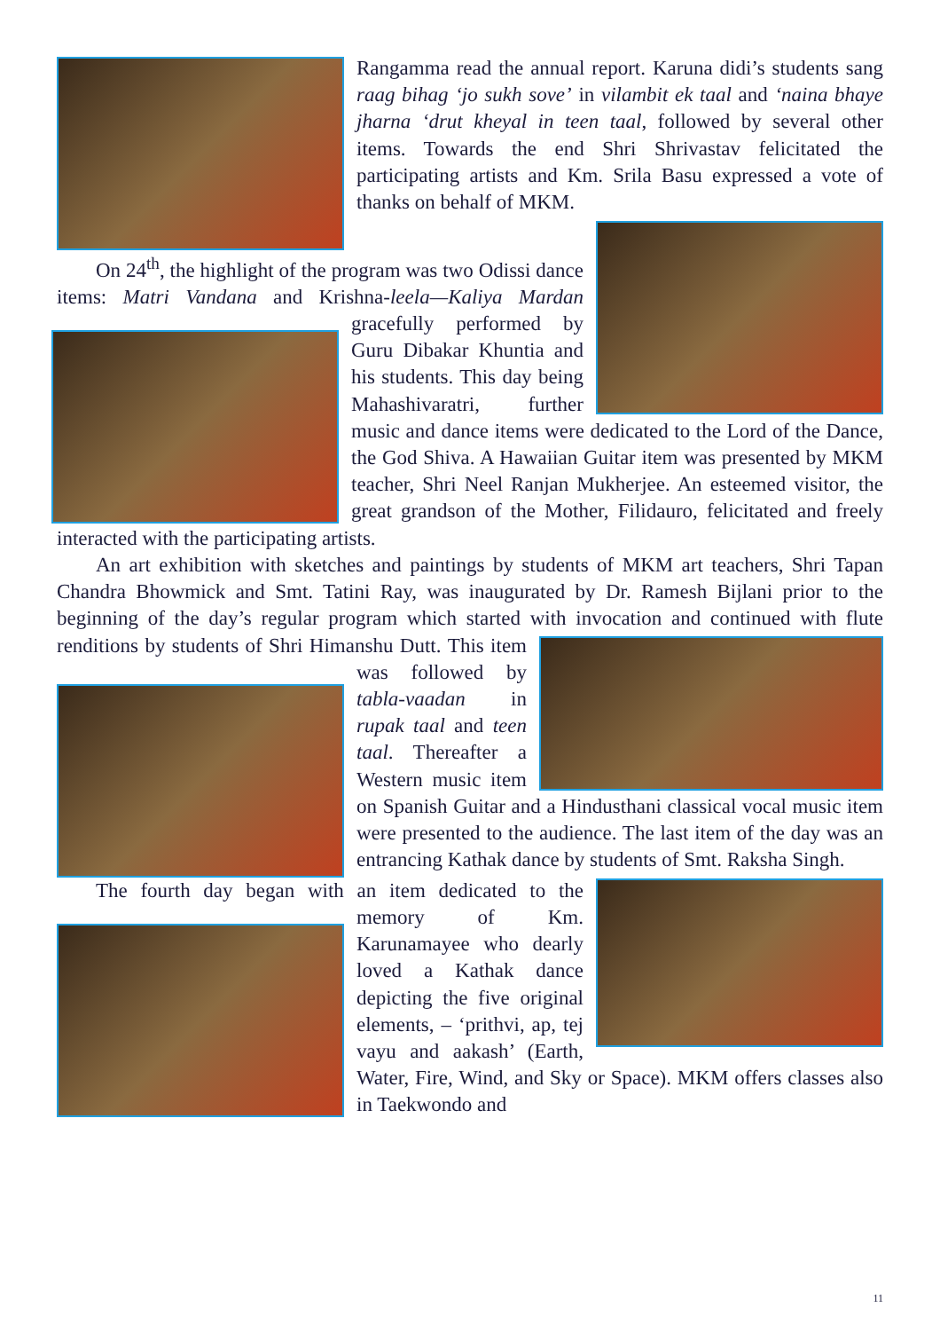Rangamma read the annual report. Karuna didi’s students sang raag bihag ‘jo sukh sove’ in vilambit ek taal and ‘naina bhaye jharna ‘drut kheyal in teen taal, followed by several other items. Towards the end Shri Shrivastav felicitated the participating artists and Km. Srila Basu expressed a vote of thanks on behalf of MKM.
On 24<sup>th</sup>, the highlight of the program was two Odissi dance items: Matri Vandana and Krishna-leela—Kaliya Mardan gracefully performed by Guru Dibakar Khuntia and his students. This day being Mahashivaratri, further music and dance items were dedicated to the Lord of the Dance, the God Shiva. A Hawaiian Guitar item was presented by MKM teacher, Shri Neel Ranjan Mukherjee. An esteemed visitor, the great grandson of the Mother, Filidauro, felicitated and freely interacted with the participating artists.
An art exhibition with sketches and paintings by students of MKM art teachers, Shri Tapan Chandra Bhowmick and Smt. Tatini Ray, was inaugurated by Dr. Ramesh Bijlani prior to the beginning of the day’s regular program which started with invocation and continued with flute renditions by students of Shri Himanshu Dutt. This item was followed by tabla-vaadan in rupak taal and teen taal. Thereafter a Western music item on Spanish Guitar and a Hindusthani classical vocal music item were presented to the audience. The last item of the day was an entrancing Kathak dance by students of Smt. Raksha Singh.
The fourth day began with an item dedicated to the memory of Km. Karunamayee who dearly loved a Kathak dance depicting the five original elements, – ‘prithvi, ap, tej vayu and aakash’ (Earth, Water, Fire, Wind, and Sky or Space). MKM offers classes also in Taekwondo and
11